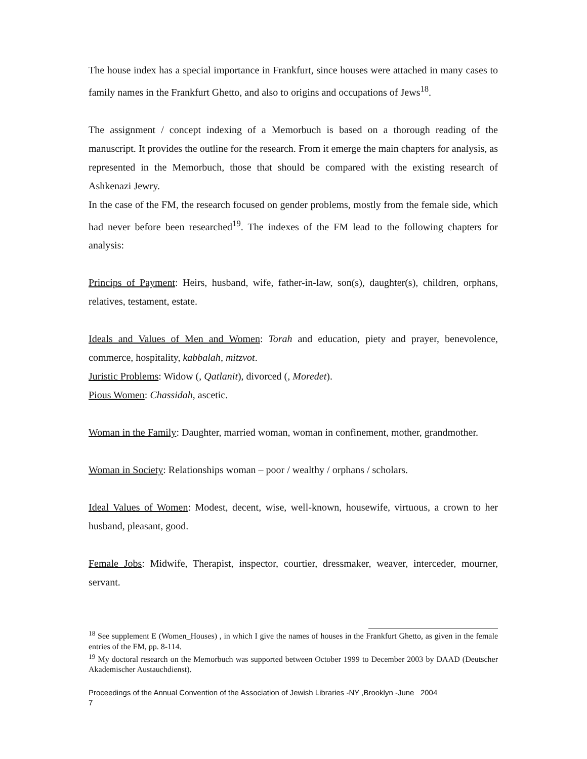The house index has a special importance in Frankfurt, since houses were attached in many cases to family names in the Frankfurt Ghetto, and also to origins and occupations of Jews<sup>18</sup>.
The assignment / concept indexing of a Memorbuch is based on a thorough reading of the manuscript. It provides the outline for the research. From it emerge the main chapters for analysis, as represented in the Memorbuch, those that should be compared with the existing research of Ashkenazi Jewry.
In the case of the FM, the research focused on gender problems, mostly from the female side, which had never before been researched<sup>19</sup>. The indexes of the FM lead to the following chapters for analysis:
Princips of Payment: Heirs, husband, wife, father-in-law, son(s), daughter(s), children, orphans, relatives, testament, estate.
Ideals and Values of Men and Women: Torah and education, piety and prayer, benevolence, commerce, hospitality, kabbalah, mitzvot.
Juristic Problems: Widow (, Qatlanit), divorced (, Moredet).
Pious Women: Chassidah, ascetic.
Woman in the Family: Daughter, married woman, woman in confinement, mother, grandmother.
Woman in Society: Relationships woman – poor / wealthy / orphans / scholars.
Ideal Values of Women: Modest, decent, wise, well-known, housewife, virtuous, a crown to her husband, pleasant, good.
Female Jobs: Midwife, Therapist, inspector, courtier, dressmaker, weaver, interceder, mourner, servant.
<sup>18</sup> See supplement E (Women_Houses) , in which I give the names of houses in the Frankfurt Ghetto, as given in the female entries of the FM, pp. 8-114.
<sup>19</sup> My doctoral research on the Memorbuch was supported between October 1999 to December 2003 by DAAD (Deutscher Akademischer Austauchdienst).
Proceedings of the Annual Convention of the Association of Jewish Libraries -NY ,Brooklyn -June 2004
7